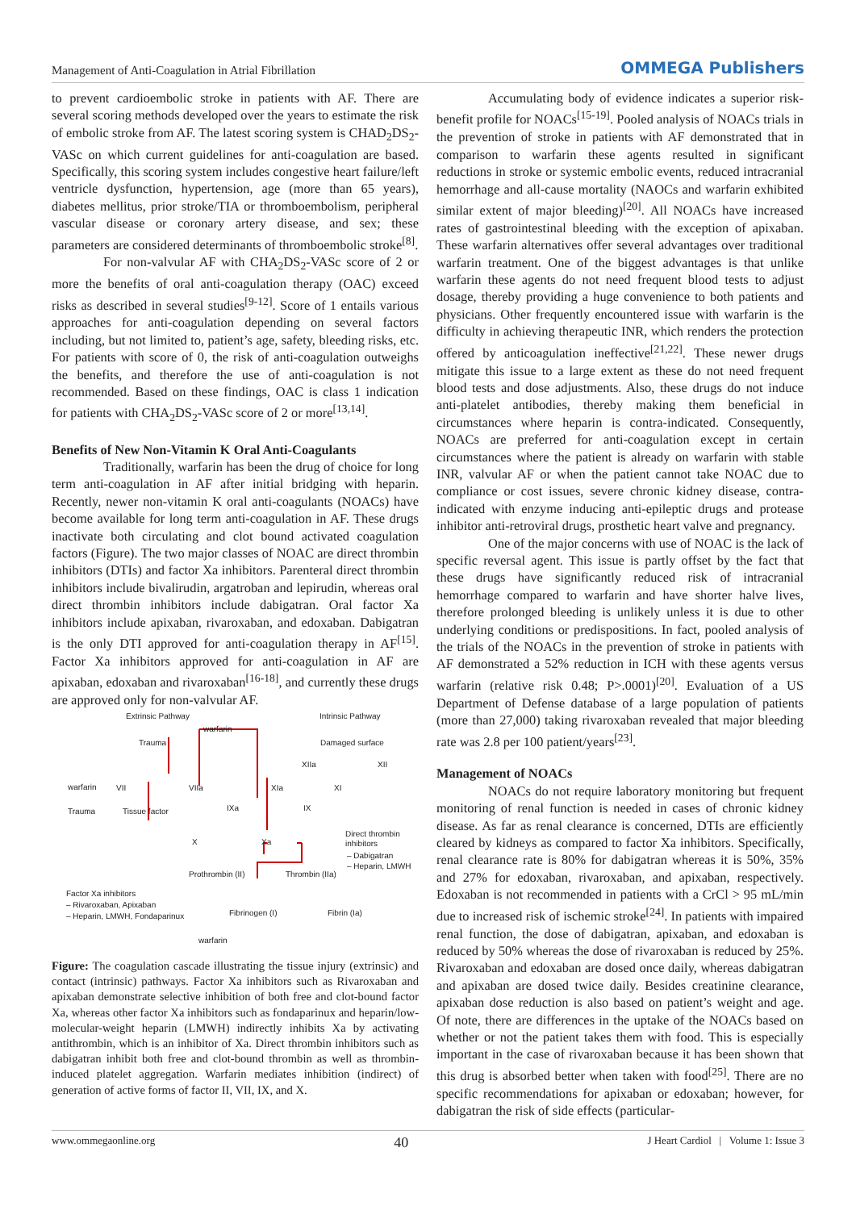Management of Anti-Coagulation in Atrial Fibrillation OMMEGA Publishers
to prevent cardioembolic stroke in patients with AF. There are several scoring methods developed over the years to estimate the risk of embolic stroke from AF. The latest scoring system is CHAD<sub>2</sub>DS<sub>2</sub>-VASc on which current guidelines for anti-coagulation are based. Specifically, this scoring system includes congestive heart failure/left ventricle dysfunction, hypertension, age (more than 65 years), diabetes mellitus, prior stroke/TIA or thromboembolism, peripheral vascular disease or coronary artery disease, and sex; these parameters are considered determinants of thromboembolic stroke<sup>[8]</sup>.
For non-valvular AF with CHA<sub>2</sub>DS<sub>2</sub>-VASc score of 2 or more the benefits of oral anti-coagulation therapy (OAC) exceed risks as described in several studies<sup>[9-12]</sup>. Score of 1 entails various approaches for anti-coagulation depending on several factors including, but not limited to, patient’s age, safety, bleeding risks, etc. For patients with score of 0, the risk of anti-coagulation outweighs the benefits, and therefore the use of anti-coagulation is not recommended. Based on these findings, OAC is class 1 indication for patients with CHA<sub>2</sub>DS<sub>2</sub>-VASc score of 2 or more<sup>[13,14]</sup>.
Benefits of New Non-Vitamin K Oral Anti-Coagulants
Traditionally, warfarin has been the drug of choice for long term anti-coagulation in AF after initial bridging with heparin. Recently, newer non-vitamin K oral anti-coagulants (NOACs) have become available for long term anti-coagulation in AF. These drugs inactivate both circulating and clot bound activated coagulation factors (Figure). The two major classes of NOAC are direct thrombin inhibitors (DTIs) and factor Xa inhibitors. Parenteral direct thrombin inhibitors include bivalirudin, argatroban and lepirudin, whereas oral direct thrombin inhibitors include dabigatran. Oral factor Xa inhibitors include apixaban, rivaroxaban, and edoxaban. Dabigatran is the only DTI approved for anti-coagulation therapy in AF<sup>[15]</sup>. Factor Xa inhibitors approved for anti-coagulation in AF are apixaban, edoxaban and rivaroxaban<sup>[16-18]</sup>, and currently these drugs are approved only for non-valvular AF.
Extrinsic Pathway
Intrinsic Pathway
warfarin
Trauma
Damaged surface
XIIa
XII
warfarin
VII
VIIa
XIa
XI
Trauma
Tissue factor
IXa
IX
Direct thrombin
inhibitors
X
Xa
– Dabigatran
– Heparin, LMWH
Prothrombin (II)
Thrombin (IIa)
Factor Xa inhibitors
– Rivaroxaban, Apixaban
– Heparin, LMWH, Fondaparinux
Fibrinogen (I)
Fibrin (Ia)
warfarin
Figure: The coagulation cascade illustrating the tissue injury (extrinsic) and contact (intrinsic) pathways. Factor Xa inhibitors such as Rivaroxaban and apixaban demonstrate selective inhibition of both free and clot-bound factor Xa, whereas other factor Xa inhibitors such as fondaparinux and heparin/low-molecular-weight heparin (LMWH) indirectly inhibits Xa by activating antithrombin, which is an inhibitor of Xa. Direct thrombin inhibitors such as dabigatran inhibit both free and clot-bound thrombin as well as thrombin-induced platelet aggregation. Warfarin mediates inhibition (indirect) of generation of active forms of factor II, VII, IX, and X.
Accumulating body of evidence indicates a superior risk-benefit profile for NOACs<sup>[15-19]</sup>. Pooled analysis of NOACs trials in the prevention of stroke in patients with AF demonstrated that in comparison to warfarin these agents resulted in significant reductions in stroke or systemic embolic events, reduced intracranial hemorrhage and all-cause mortality (NAOCs and warfarin exhibited similar extent of major bleeding)<sup>[20]</sup>. All NOACs have increased rates of gastrointestinal bleeding with the exception of apixaban. These warfarin alternatives offer several advantages over traditional warfarin treatment. One of the biggest advantages is that unlike warfarin these agents do not need frequent blood tests to adjust dosage, thereby providing a huge convenience to both patients and physicians. Other frequently encountered issue with warfarin is the difficulty in achieving therapeutic INR, which renders the protection offered by anticoagulation ineffective<sup>[21,22]</sup>. These newer drugs mitigate this issue to a large extent as these do not need frequent blood tests and dose adjustments. Also, these drugs do not induce anti-platelet antibodies, thereby making them beneficial in circumstances where heparin is contra-indicated. Consequently, NOACs are preferred for anti-coagulation except in certain circumstances where the patient is already on warfarin with stable INR, valvular AF or when the patient cannot take NOAC due to compliance or cost issues, severe chronic kidney disease, contra-indicated with enzyme inducing anti-epileptic drugs and protease inhibitor anti-retroviral drugs, prosthetic heart valve and pregnancy.
One of the major concerns with use of NOAC is the lack of specific reversal agent. This issue is partly offset by the fact that these drugs have significantly reduced risk of intracranial hemorrhage compared to warfarin and have shorter halve lives, therefore prolonged bleeding is unlikely unless it is due to other underlying conditions or predispositions. In fact, pooled analysis of the trials of the NOACs in the prevention of stroke in patients with AF demonstrated a 52% reduction in ICH with these agents versus warfarin (relative risk 0.48; P>.0001)<sup>[20]</sup>. Evaluation of a US Department of Defense database of a large population of patients (more than 27,000) taking rivaroxaban revealed that major bleeding rate was 2.8 per 100 patient/years<sup>[23]</sup>.
Management of NOACs
NOACs do not require laboratory monitoring but frequent monitoring of renal function is needed in cases of chronic kidney disease. As far as renal clearance is concerned, DTIs are efficiently cleared by kidneys as compared to factor Xa inhibitors. Specifically, renal clearance rate is 80% for dabigatran whereas it is 50%, 35% and 27% for edoxaban, rivaroxaban, and apixaban, respectively. Edoxaban is not recommended in patients with a CrCl > 95 mL/min due to increased risk of ischemic stroke<sup>[24]</sup>. In patients with impaired renal function, the dose of dabigatran, apixaban, and edoxaban is reduced by 50% whereas the dose of rivaroxaban is reduced by 25%. Rivaroxaban and edoxaban are dosed once daily, whereas dabigatran and apixaban are dosed twice daily. Besides creatinine clearance, apixaban dose reduction is also based on patient’s weight and age. Of note, there are differences in the uptake of the NOACs based on whether or not the patient takes them with food. This is especially important in the case of rivaroxaban because it has been shown that this drug is absorbed better when taken with food<sup>[25]</sup>. There are no specific recommendations for apixaban or edoxaban; however, for dabigatran the risk of side effects (particular-
www.ommegaonline.org 40 J Heart Cardiol | Volume 1: Issue 3